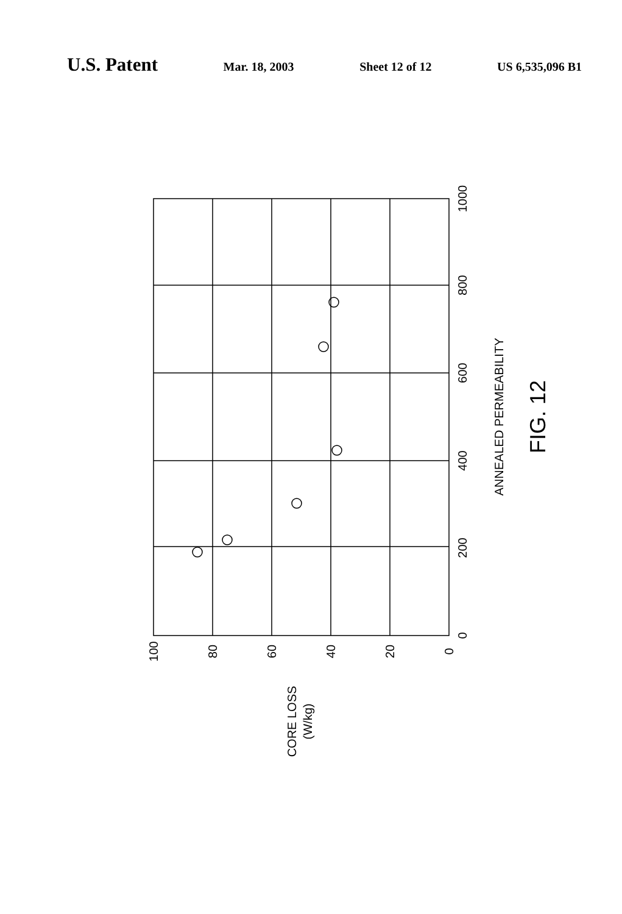U.S. Patent
Mar. 18, 2003 Sheet 12 of 12 US 6,535,096 B1
0
200
400
600
800
1000
ANNEALED PERMEABILITY
FIG. 12
100
80
60
40
20
0
CORE LOSS
(W/kg)